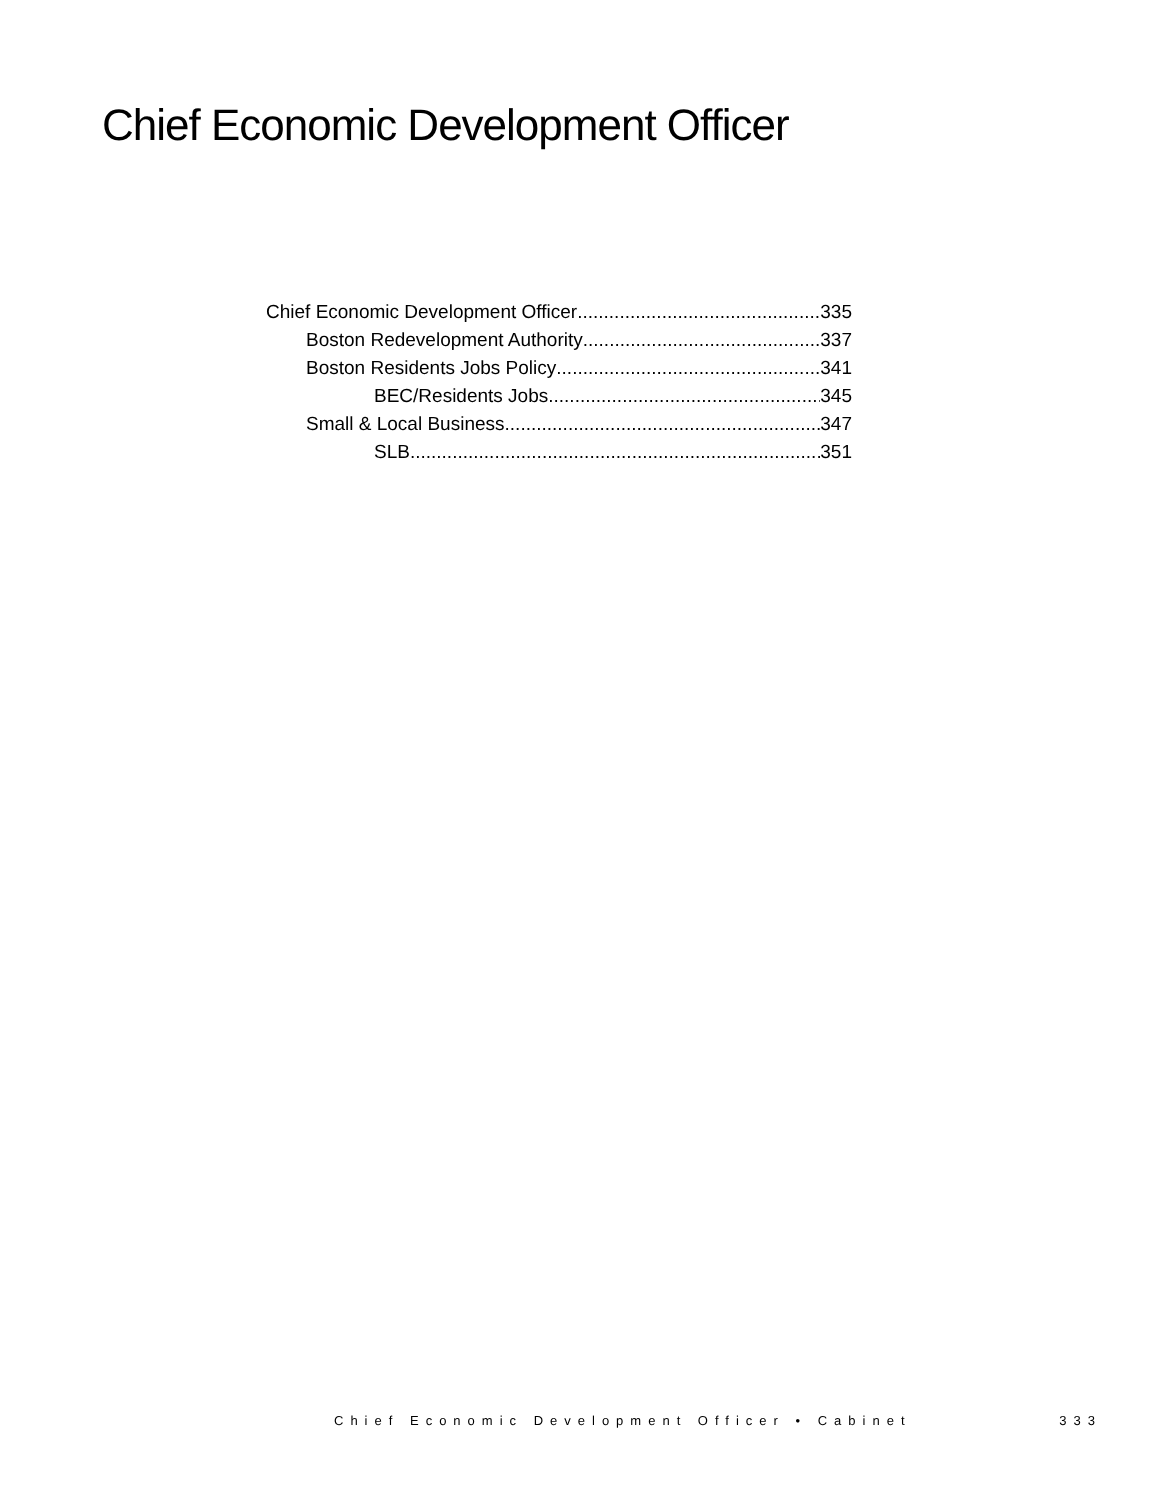Chief Economic Development Officer
Chief Economic Development Officer 335
Boston Redevelopment Authority 337
Boston Residents Jobs Policy 341
BEC/Residents Jobs 345
Small & Local Business 347
SLB 351
Chief Economic Development Officer • Cabinet 333